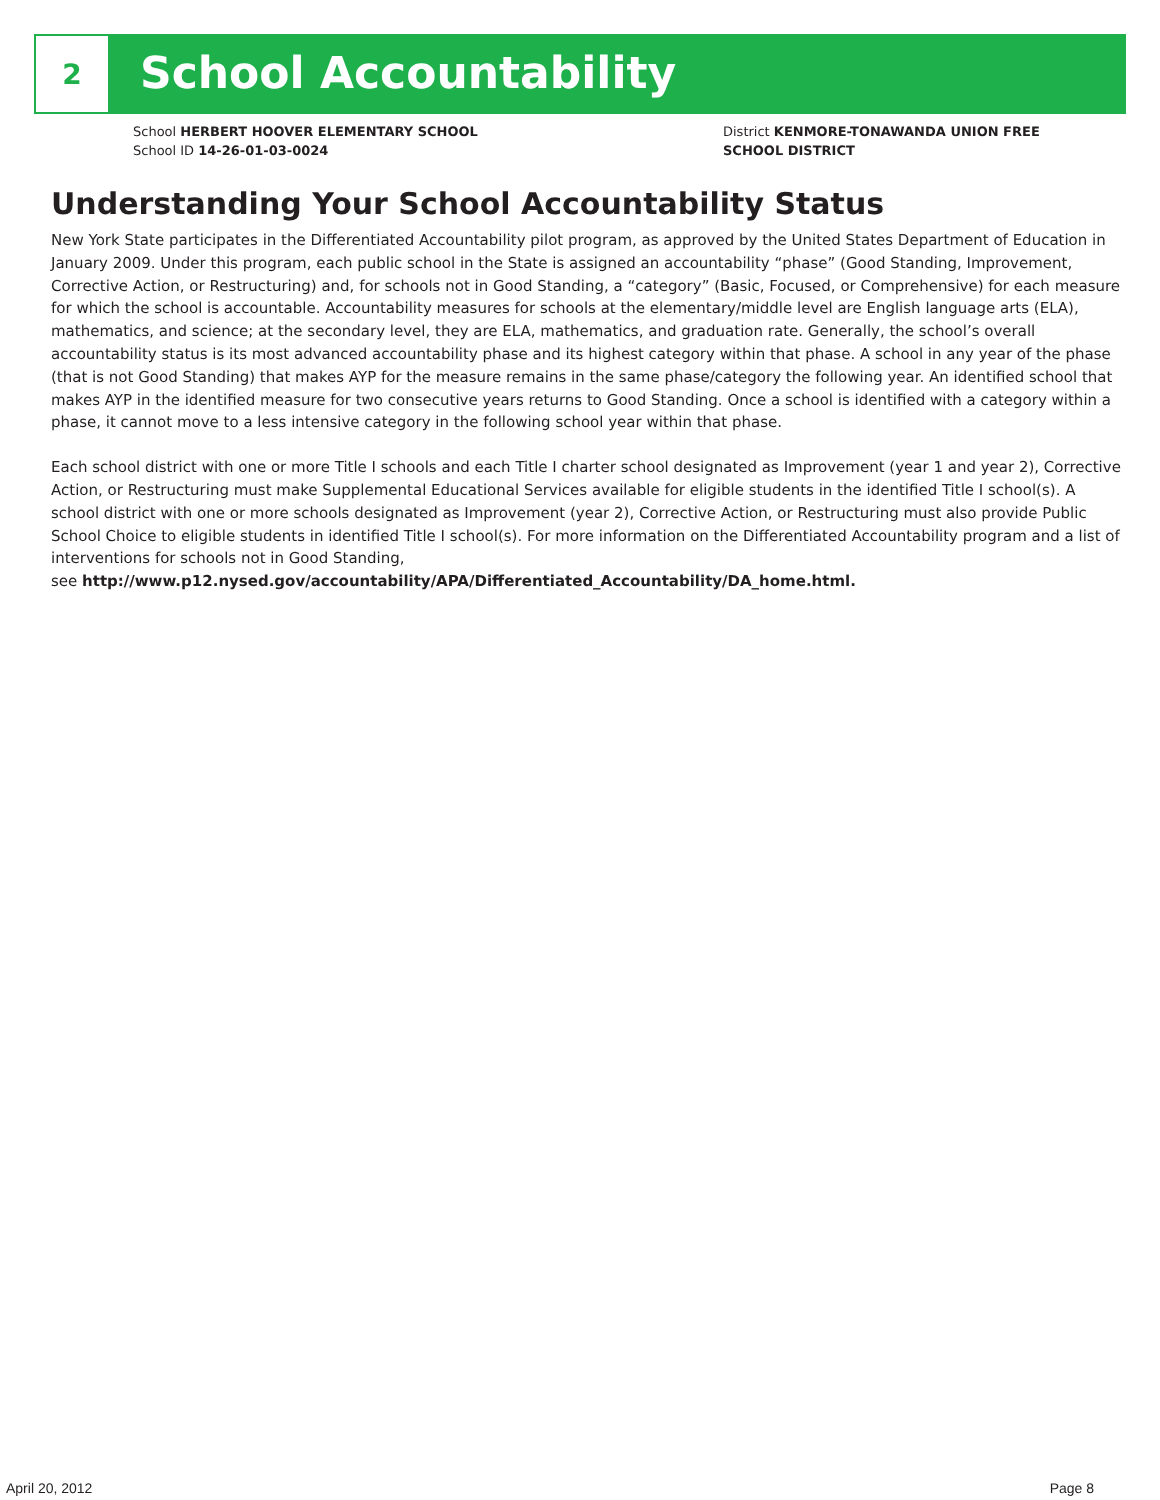2
School Accountability
School HERBERT HOOVER ELEMENTARY SCHOOL
School ID 14-26-01-03-0024
District KENMORE-TONAWANDA UNION FREE
SCHOOL DISTRICT
Understanding Your School Accountability Status
New York State participates in the Differentiated Accountability pilot program, as approved by the United States Department of Education in January 2009. Under this program, each public school in the State is assigned an accountability “phase” (Good Standing, Improvement, Corrective Action, or Restructuring) and, for schools not in Good Standing, a “category” (Basic, Focused, or Comprehensive) for each measure for which the school is accountable. Accountability measures for schools at the elementary/middle level are English language arts (ELA), mathematics, and science; at the secondary level, they are ELA, mathematics, and graduation rate. Generally, the school’s overall accountability status is its most advanced accountability phase and its highest category within that phase. A school in any year of the phase (that is not Good Standing) that makes AYP for the measure remains in the same phase/category the following year. An identified school that makes AYP in the identified measure for two consecutive years returns to Good Standing. Once a school is identified with a category within a phase, it cannot move to a less intensive category in the following school year within that phase.
Each school district with one or more Title I schools and each Title I charter school designated as Improvement (year 1 and year 2), Corrective Action, or Restructuring must make Supplemental Educational Services available for eligible students in the identified Title I school(s). A school district with one or more schools designated as Improvement (year 2), Corrective Action, or Restructuring must also provide Public School Choice to eligible students in identified Title I school(s). For more information on the Differentiated Accountability program and a list of interventions for schools not in Good Standing,
see http://www.p12.nysed.gov/accountability/APA/Differentiated_Accountability/DA_home.html.
April 20, 2012 Page 8